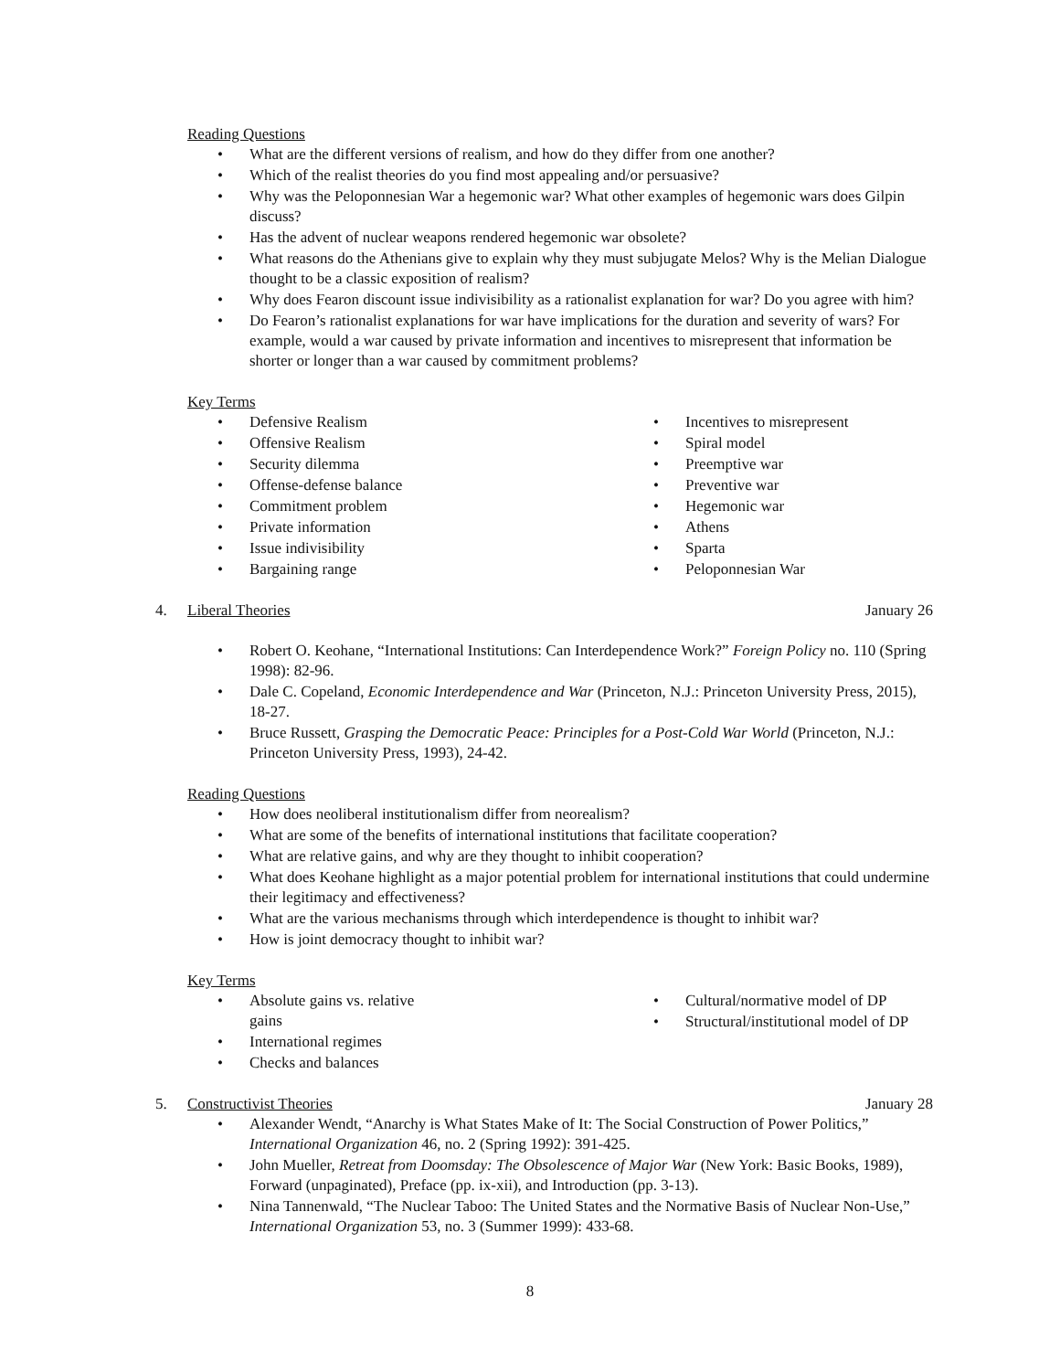Reading Questions
What are the different versions of realism, and how do they differ from one another?
Which of the realist theories do you find most appealing and/or persuasive?
Why was the Peloponnesian War a hegemonic war? What other examples of hegemonic wars does Gilpin discuss?
Has the advent of nuclear weapons rendered hegemonic war obsolete?
What reasons do the Athenians give to explain why they must subjugate Melos? Why is the Melian Dialogue thought to be a classic exposition of realism?
Why does Fearon discount issue indivisibility as a rationalist explanation for war? Do you agree with him?
Do Fearon’s rationalist explanations for war have implications for the duration and severity of wars? For example, would a war caused by private information and incentives to misrepresent that information be shorter or longer than a war caused by commitment problems?
Key Terms
Defensive Realism
Offensive Realism
Security dilemma
Offense-defense balance
Commitment problem
Private information
Issue indivisibility
Bargaining range
Incentives to misrepresent
Spiral model
Preemptive war
Preventive war
Hegemonic war
Athens
Sparta
Peloponnesian War
4. Liberal Theories January 26
Robert O. Keohane, “International Institutions: Can Interdependence Work?” Foreign Policy no. 110 (Spring 1998): 82-96.
Dale C. Copeland, Economic Interdependence and War (Princeton, N.J.: Princeton University Press, 2015), 18-27.
Bruce Russett, Grasping the Democratic Peace: Principles for a Post-Cold War World (Princeton, N.J.: Princeton University Press, 1993), 24-42.
Reading Questions
How does neoliberal institutionalism differ from neorealism?
What are some of the benefits of international institutions that facilitate cooperation?
What are relative gains, and why are they thought to inhibit cooperation?
What does Keohane highlight as a major potential problem for international institutions that could undermine their legitimacy and effectiveness?
What are the various mechanisms through which interdependence is thought to inhibit war?
How is joint democracy thought to inhibit war?
Key Terms
Absolute gains vs. relative gains
International regimes
Checks and balances
Cultural/normative model of DP
Structural/institutional model of DP
5. Constructivist Theories January 28
Alexander Wendt, “Anarchy is What States Make of It: The Social Construction of Power Politics,” International Organization 46, no. 2 (Spring 1992): 391-425.
John Mueller, Retreat from Doomsday: The Obsolescence of Major War (New York: Basic Books, 1989), Forward (unpaginated), Preface (pp. ix-xii), and Introduction (pp. 3-13).
Nina Tannenwald, “The Nuclear Taboo: The United States and the Normative Basis of Nuclear Non-Use,” International Organization 53, no. 3 (Summer 1999): 433-68.
8